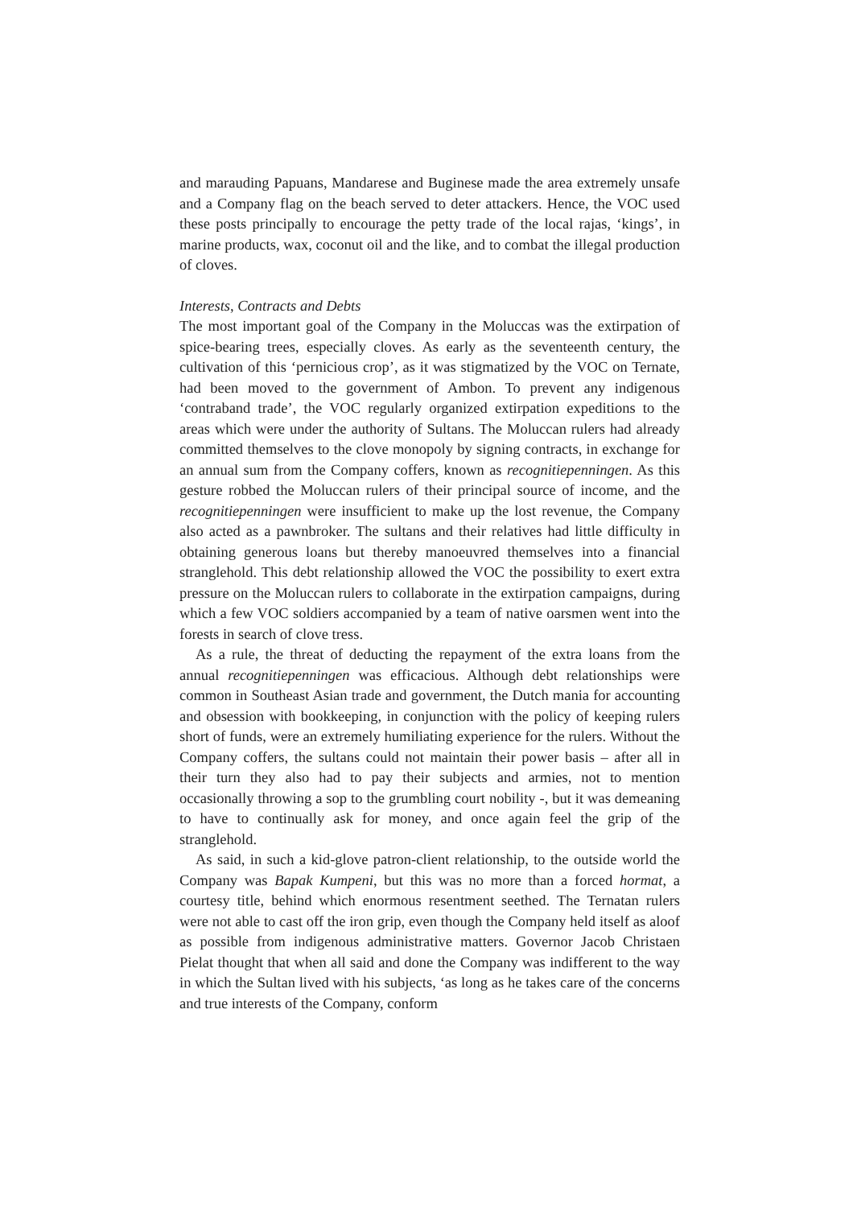and marauding Papuans, Mandarese and Buginese made the area extremely unsafe and a Company flag on the beach served to deter attackers. Hence, the VOC used these posts principally to encourage the petty trade of the local rajas, ‘kings’, in marine products, wax, coconut oil and the like, and to combat the illegal production of cloves.
Interests, Contracts and Debts
The most important goal of the Company in the Moluccas was the extirpation of spice-bearing trees, especially cloves. As early as the seventeenth century, the cultivation of this ‘pernicious crop’, as it was stigmatized by the VOC on Ternate, had been moved to the government of Ambon. To prevent any indigenous ‘contraband trade’, the VOC regularly organized extirpation expeditions to the areas which were under the authority of Sultans. The Moluccan rulers had already committed themselves to the clove monopoly by signing contracts, in exchange for an annual sum from the Company coffers, known as recognitiepenningen. As this gesture robbed the Moluccan rulers of their principal source of income, and the recognitiepenningen were insufficient to make up the lost revenue, the Company also acted as a pawnbroker. The sultans and their relatives had little difficulty in obtaining generous loans but thereby manoeuvred themselves into a financial stranglehold. This debt relationship allowed the VOC the possibility to exert extra pressure on the Moluccan rulers to collaborate in the extirpation campaigns, during which a few VOC soldiers accompanied by a team of native oarsmen went into the forests in search of clove tress.
As a rule, the threat of deducting the repayment of the extra loans from the annual recognitiepenningen was efficacious. Although debt relationships were common in Southeast Asian trade and government, the Dutch mania for accounting and obsession with bookkeeping, in conjunction with the policy of keeping rulers short of funds, were an extremely humiliating experience for the rulers. Without the Company coffers, the sultans could not maintain their power basis – after all in their turn they also had to pay their subjects and armies, not to mention occasionally throwing a sop to the grumbling court nobility -, but it was demeaning to have to continually ask for money, and once again feel the grip of the stranglehold.
As said, in such a kid-glove patron-client relationship, to the outside world the Company was Bapak Kumpeni, but this was no more than a forced hormat, a courtesy title, behind which enormous resentment seethed. The Ternatan rulers were not able to cast off the iron grip, even though the Company held itself as aloof as possible from indigenous administrative matters. Governor Jacob Christaen Pielat thought that when all said and done the Company was indifferent to the way in which the Sultan lived with his subjects, ‘as long as he takes care of the concerns and true interests of the Company, conform